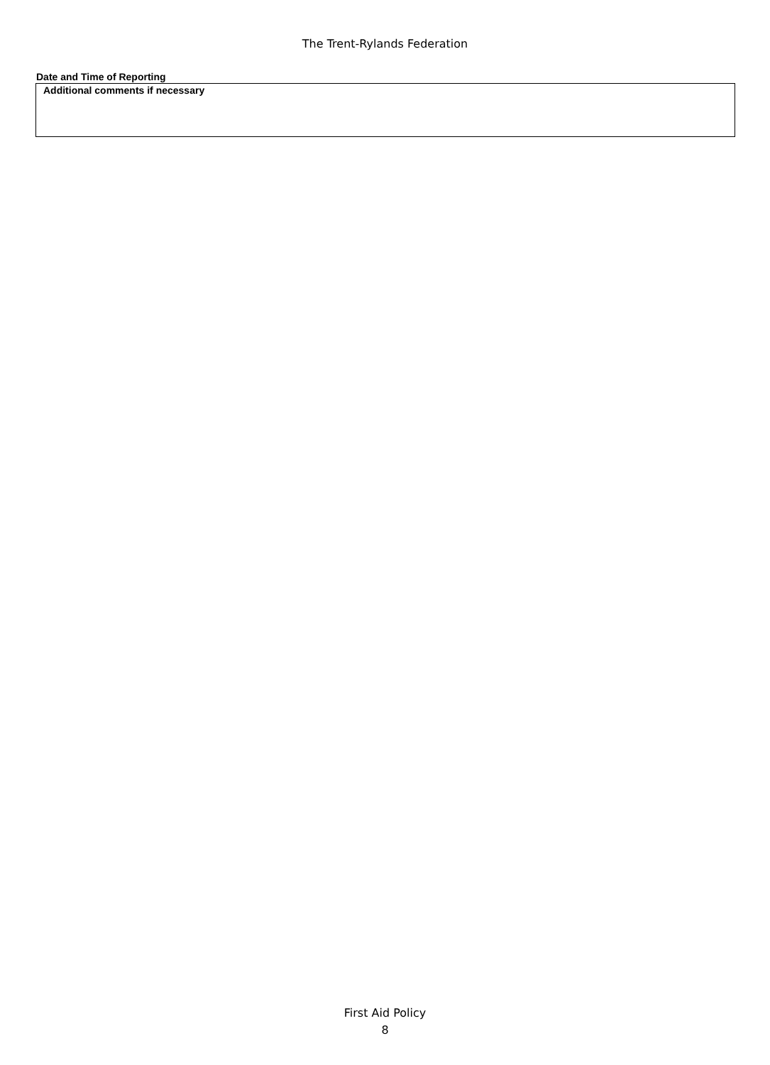The Trent-Rylands Federation
Date and Time of Reporting
Additional comments if necessary
First Aid Policy
8